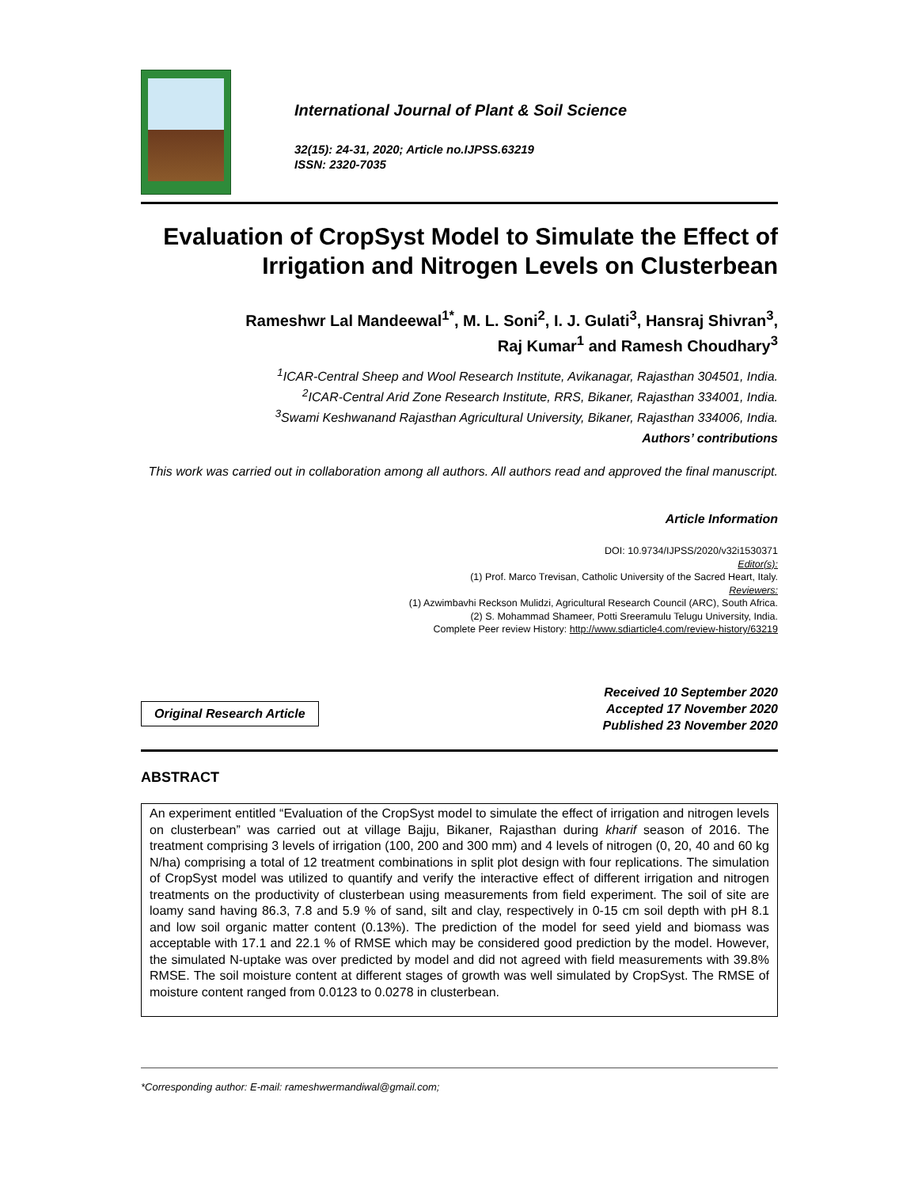International Journal of Plant & Soil Science
32(15): 24-31, 2020; Article no.IJPSS.63219
ISSN: 2320-7035
Evaluation of CropSyst Model to Simulate the Effect of Irrigation and Nitrogen Levels on Clusterbean
Rameshwr Lal Mandeewal<sup>1*</sup>, M. L. Soni<sup>2</sup>, I. J. Gulati<sup>3</sup>, Hansraj Shivran<sup>3</sup>,
Raj Kumar<sup>1</sup> and Ramesh Choudhary<sup>3</sup>
<sup>1</sup> ICAR-Central Sheep and Wool Research Institute, Avikanagar, Rajasthan 304501, India.
<sup>2</sup> ICAR-Central Arid Zone Research Institute, RRS, Bikaner, Rajasthan 334001, India.
<sup>3</sup> Swami Keshwanand Rajasthan Agricultural University, Bikaner, Rajasthan 334006, India.
Authors’ contributions
This work was carried out in collaboration among all authors. All authors read and approved the final manuscript.
Article Information
DOI: 10.9734/IJPSS/2020/v32i1530371
Editor(s):
(1) Prof. Marco Trevisan, Catholic University of the Sacred Heart, Italy.
Reviewers:
(1) Azwimbavhi Reckson Mulidzi, Agricultural Research Council (ARC), South Africa.
(2) S. Mohammad Shameer, Potti Sreeramulu Telugu University, India.
Complete Peer review History: http://www.sdiarticle4.com/review-history/63219
Original Research Article
Received 10 September 2020
Accepted 17 November 2020
Published 23 November 2020
ABSTRACT
An experiment entitled “Evaluation of the CropSyst model to simulate the effect of irrigation and nitrogen levels on clusterbean” was carried out at village Bajju, Bikaner, Rajasthan during kharif season of 2016. The treatment comprising 3 levels of irrigation (100, 200 and 300 mm) and 4 levels of nitrogen (0, 20, 40 and 60 kg N/ha) comprising a total of 12 treatment combinations in split plot design with four replications. The simulation of CropSyst model was utilized to quantify and verify the interactive effect of different irrigation and nitrogen treatments on the productivity of clusterbean using measurements from field experiment. The soil of site are loamy sand having 86.3, 7.8 and 5.9 % of sand, silt and clay, respectively in 0-15 cm soil depth with pH 8.1 and low soil organic matter content (0.13%). The prediction of the model for seed yield and biomass was acceptable with 17.1 and 22.1 % of RMSE which may be considered good prediction by the model. However, the simulated N-uptake was over predicted by model and did not agreed with field measurements with 39.8% RMSE. The soil moisture content at different stages of growth was well simulated by CropSyst. The RMSE of moisture content ranged from 0.0123 to 0.0278 in clusterbean.
*Corresponding author: E-mail: rameshwermandiwal@gmail.com;